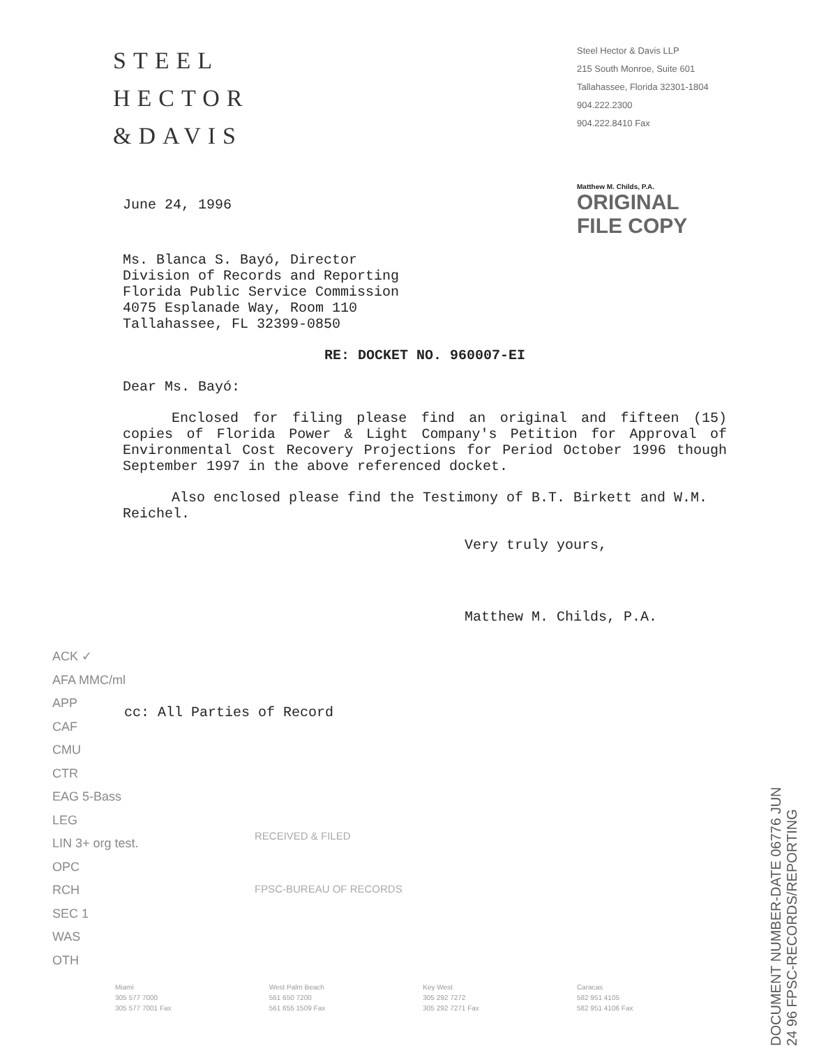STEEL
HECTOR
&DAVIS
Steel Hector & Davis LLP
215 South Monroe, Suite 601
Tallahassee, Florida 32301-1804
904.222.2300
904.222.8410 Fax
June 24, 1996
Matthew M. Childs, P.A.
ORIGINAL
FILE COPY
Ms. Blanca S. Bayó, Director
Division of Records and Reporting
Florida Public Service Commission
4075 Esplanade Way, Room 110
Tallahassee, FL 32399-0850
RE: DOCKET NO. 960007-EI
Dear Ms. Bayó:
Enclosed for filing please find an original and fifteen (15) copies of Florida Power & Light Company's Petition for Approval of Environmental Cost Recovery Projections for Period October 1996 though September 1997 in the above referenced docket.
Also enclosed please find the Testimony of B.T. Birkett and W.M. Reichel.
Very truly yours,
Matthew M. Childs, P.A.
ACK ✓
AFA MMC/ml
APP
CAF
CMU
CTR
EAG 5-Bass
LEG
LIN 3+ org test.
OPC
RCH
SEC 1
WAS
OTH
cc: All Parties of Record
RECEIVED & FILED
FPSC-BUREAU OF RECORDS
DOCUMENT NUMBER-DATE 06776 JUN 24 96 FPSC-RECORDS/REPORTING
Miami
305 577 7000
305 577 7001 Fax
West Palm Beach
561 650 7200
561 655 1509 Fax
Key West
305 292 7272
305 292 7271 Fax
Caracas
582 951 4105
582 951 4106 Fax